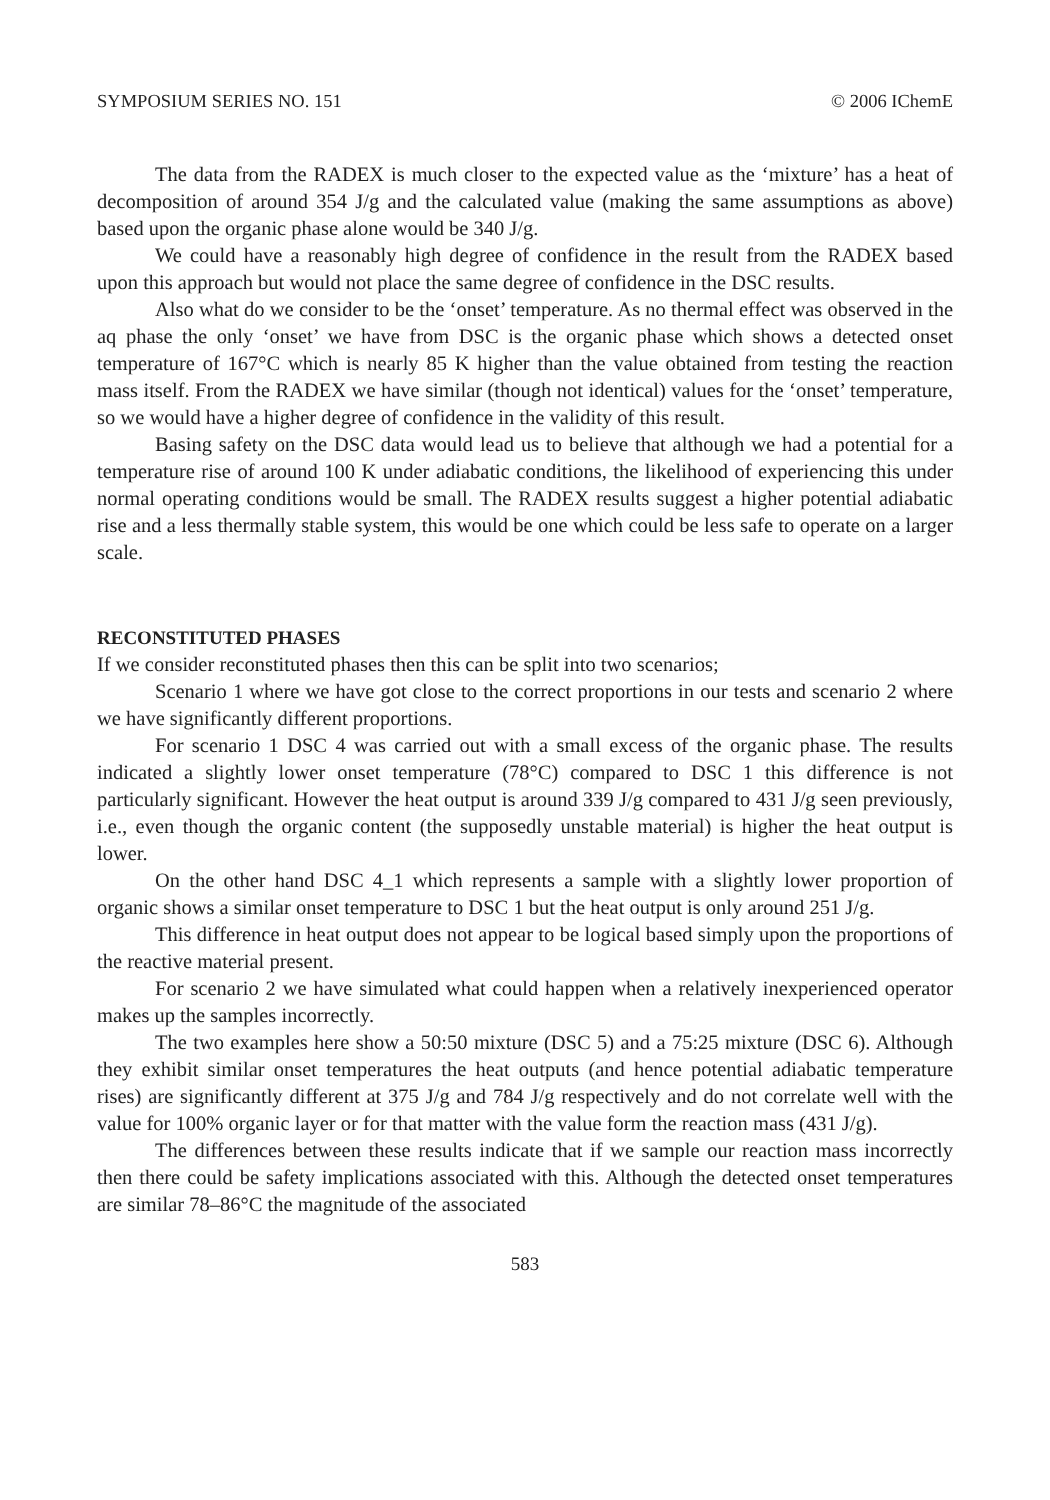SYMPOSIUM SERIES NO. 151 © 2006 IChemE
The data from the RADEX is much closer to the expected value as the ‘mixture’ has a heat of decomposition of around 354 J/g and the calculated value (making the same assumptions as above) based upon the organic phase alone would be 340 J/g.
We could have a reasonably high degree of confidence in the result from the RADEX based upon this approach but would not place the same degree of confidence in the DSC results.
Also what do we consider to be the ‘onset’ temperature. As no thermal effect was observed in the aq phase the only ‘onset’ we have from DSC is the organic phase which shows a detected onset temperature of 167°C which is nearly 85 K higher than the value obtained from testing the reaction mass itself. From the RADEX we have similar (though not identical) values for the ‘onset’ temperature, so we would have a higher degree of confidence in the validity of this result.
Basing safety on the DSC data would lead us to believe that although we had a potential for a temperature rise of around 100 K under adiabatic conditions, the likelihood of experiencing this under normal operating conditions would be small. The RADEX results suggest a higher potential adiabatic rise and a less thermally stable system, this would be one which could be less safe to operate on a larger scale.
RECONSTITUTED PHASES
If we consider reconstituted phases then this can be split into two scenarios;
Scenario 1 where we have got close to the correct proportions in our tests and scenario 2 where we have significantly different proportions.
For scenario 1 DSC 4 was carried out with a small excess of the organic phase. The results indicated a slightly lower onset temperature (78°C) compared to DSC 1 this difference is not particularly significant. However the heat output is around 339 J/g compared to 431 J/g seen previously, i.e., even though the organic content (the supposedly unstable material) is higher the heat output is lower.
On the other hand DSC 4_1 which represents a sample with a slightly lower proportion of organic shows a similar onset temperature to DSC 1 but the heat output is only around 251 J/g.
This difference in heat output does not appear to be logical based simply upon the proportions of the reactive material present.
For scenario 2 we have simulated what could happen when a relatively inexperienced operator makes up the samples incorrectly.
The two examples here show a 50:50 mixture (DSC 5) and a 75:25 mixture (DSC 6). Although they exhibit similar onset temperatures the heat outputs (and hence potential adiabatic temperature rises) are significantly different at 375 J/g and 784 J/g respectively and do not correlate well with the value for 100% organic layer or for that matter with the value form the reaction mass (431 J/g).
The differences between these results indicate that if we sample our reaction mass incorrectly then there could be safety implications associated with this. Although the detected onset temperatures are similar 78–86°C the magnitude of the associated
583